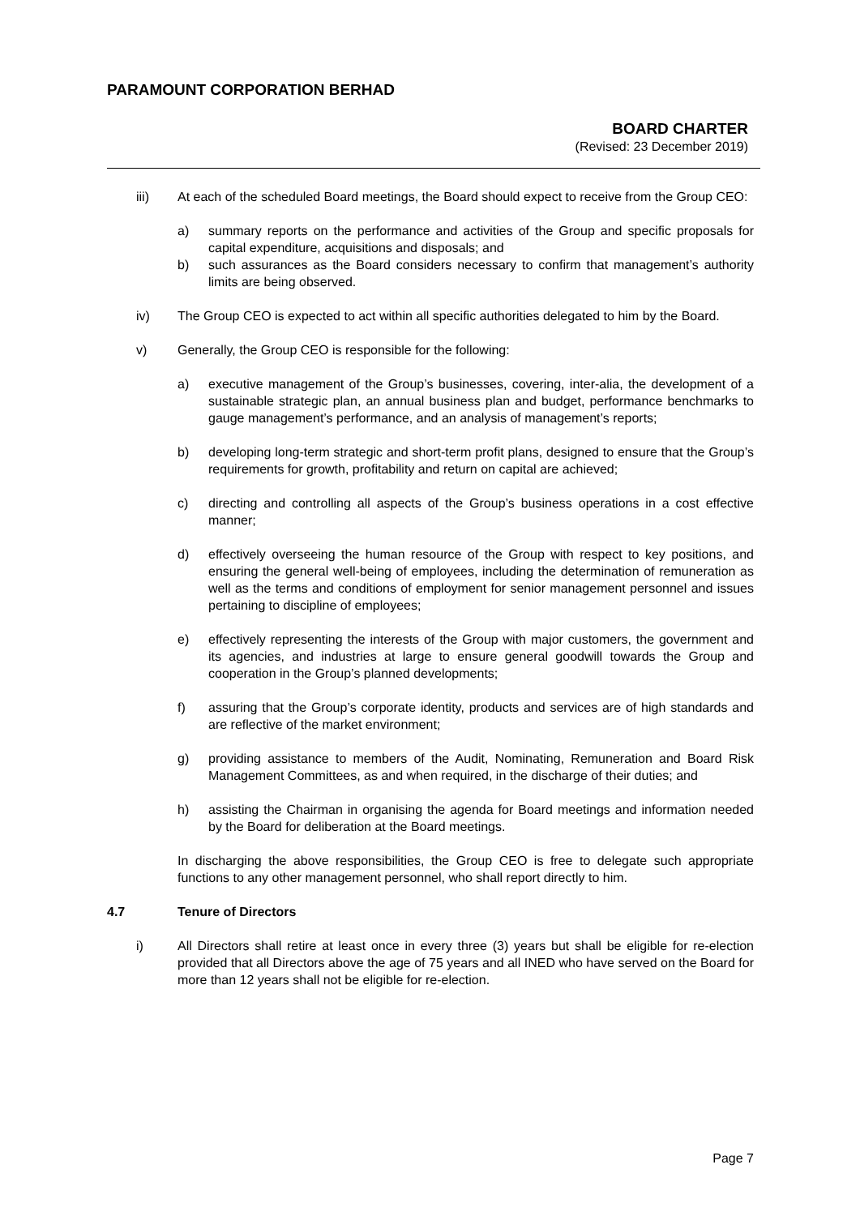PARAMOUNT CORPORATION BERHAD
BOARD CHARTER
(Revised: 23 December 2019)
iii) At each of the scheduled Board meetings, the Board should expect to receive from the Group CEO:
a) summary reports on the performance and activities of the Group and specific proposals for capital expenditure, acquisitions and disposals; and
b) such assurances as the Board considers necessary to confirm that management’s authority limits are being observed.
iv) The Group CEO is expected to act within all specific authorities delegated to him by the Board.
v) Generally, the Group CEO is responsible for the following:
a) executive management of the Group’s businesses, covering, inter-alia, the development of a sustainable strategic plan, an annual business plan and budget, performance benchmarks to gauge management’s performance, and an analysis of management’s reports;
b) developing long-term strategic and short-term profit plans, designed to ensure that the Group’s requirements for growth, profitability and return on capital are achieved;
c) directing and controlling all aspects of the Group’s business operations in a cost effective manner;
d) effectively overseeing the human resource of the Group with respect to key positions, and ensuring the general well-being of employees, including the determination of remuneration as well as the terms and conditions of employment for senior management personnel and issues pertaining to discipline of employees;
e) effectively representing the interests of the Group with major customers, the government and its agencies, and industries at large to ensure general goodwill towards the Group and cooperation in the Group’s planned developments;
f) assuring that the Group’s corporate identity, products and services are of high standards and are reflective of the market environment;
g) providing assistance to members of the Audit, Nominating, Remuneration and Board Risk Management Committees, as and when required, in the discharge of their duties; and
h) assisting the Chairman in organising the agenda for Board meetings and information needed by the Board for deliberation at the Board meetings.
In discharging the above responsibilities, the Group CEO is free to delegate such appropriate functions to any other management personnel, who shall report directly to him.
4.7 Tenure of Directors
i) All Directors shall retire at least once in every three (3) years but shall be eligible for re-election provided that all Directors above the age of 75 years and all INED who have served on the Board for more than 12 years shall not be eligible for re-election.
Page 7